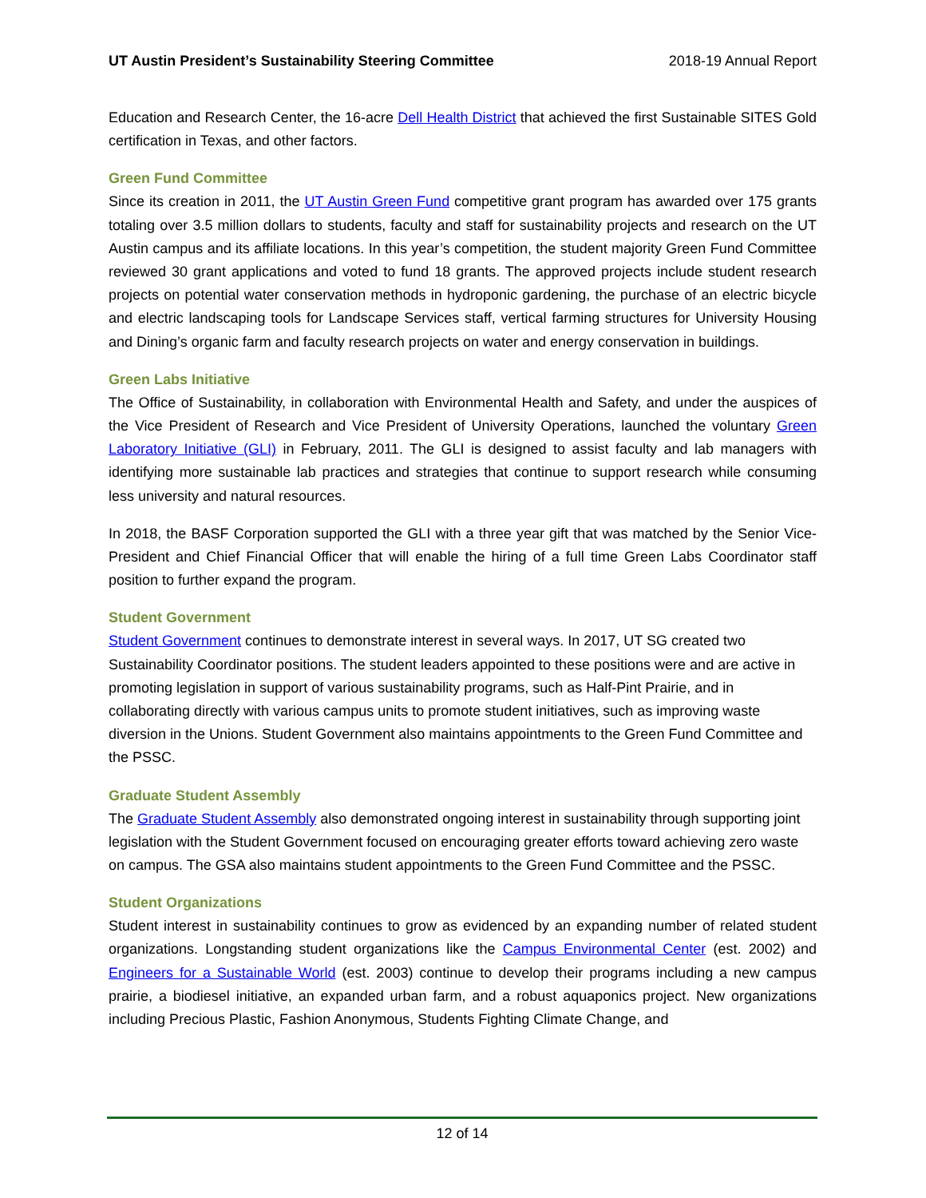UT Austin President’s Sustainability Steering Committee 2018-19 Annual Report
Education and Research Center, the 16-acre Dell Health District that achieved the first Sustainable SITES Gold certification in Texas, and other factors.
Green Fund Committee
Since its creation in 2011, the UT Austin Green Fund competitive grant program has awarded over 175 grants totaling over 3.5 million dollars to students, faculty and staff for sustainability projects and research on the UT Austin campus and its affiliate locations. In this year’s competition, the student majority Green Fund Committee reviewed 30 grant applications and voted to fund 18 grants. The approved projects include student research projects on potential water conservation methods in hydroponic gardening, the purchase of an electric bicycle and electric landscaping tools for Landscape Services staff, vertical farming structures for University Housing and Dining’s organic farm and faculty research projects on water and energy conservation in buildings.
Green Labs Initiative
The Office of Sustainability, in collaboration with Environmental Health and Safety, and under the auspices of the Vice President of Research and Vice President of University Operations, launched the voluntary Green Laboratory Initiative (GLI) in February, 2011. The GLI is designed to assist faculty and lab managers with identifying more sustainable lab practices and strategies that continue to support research while consuming less university and natural resources.
In 2018, the BASF Corporation supported the GLI with a three year gift that was matched by the Senior Vice-President and Chief Financial Officer that will enable the hiring of a full time Green Labs Coordinator staff position to further expand the program.
Student Government
Student Government continues to demonstrate interest in several ways. In 2017, UT SG created two Sustainability Coordinator positions. The student leaders appointed to these positions were and are active in promoting legislation in support of various sustainability programs, such as Half-Pint Prairie, and in collaborating directly with various campus units to promote student initiatives, such as improving waste diversion in the Unions. Student Government also maintains appointments to the Green Fund Committee and the PSSC.
Graduate Student Assembly
The Graduate Student Assembly also demonstrated ongoing interest in sustainability through supporting joint legislation with the Student Government focused on encouraging greater efforts toward achieving zero waste on campus. The GSA also maintains student appointments to the Green Fund Committee and the PSSC.
Student Organizations
Student interest in sustainability continues to grow as evidenced by an expanding number of related student organizations. Longstanding student organizations like the Campus Environmental Center (est. 2002) and Engineers for a Sustainable World (est. 2003) continue to develop their programs including a new campus prairie, a biodiesel initiative, an expanded urban farm, and a robust aquaponics project. New organizations including Precious Plastic, Fashion Anonymous, Students Fighting Climate Change, and
12 of 14